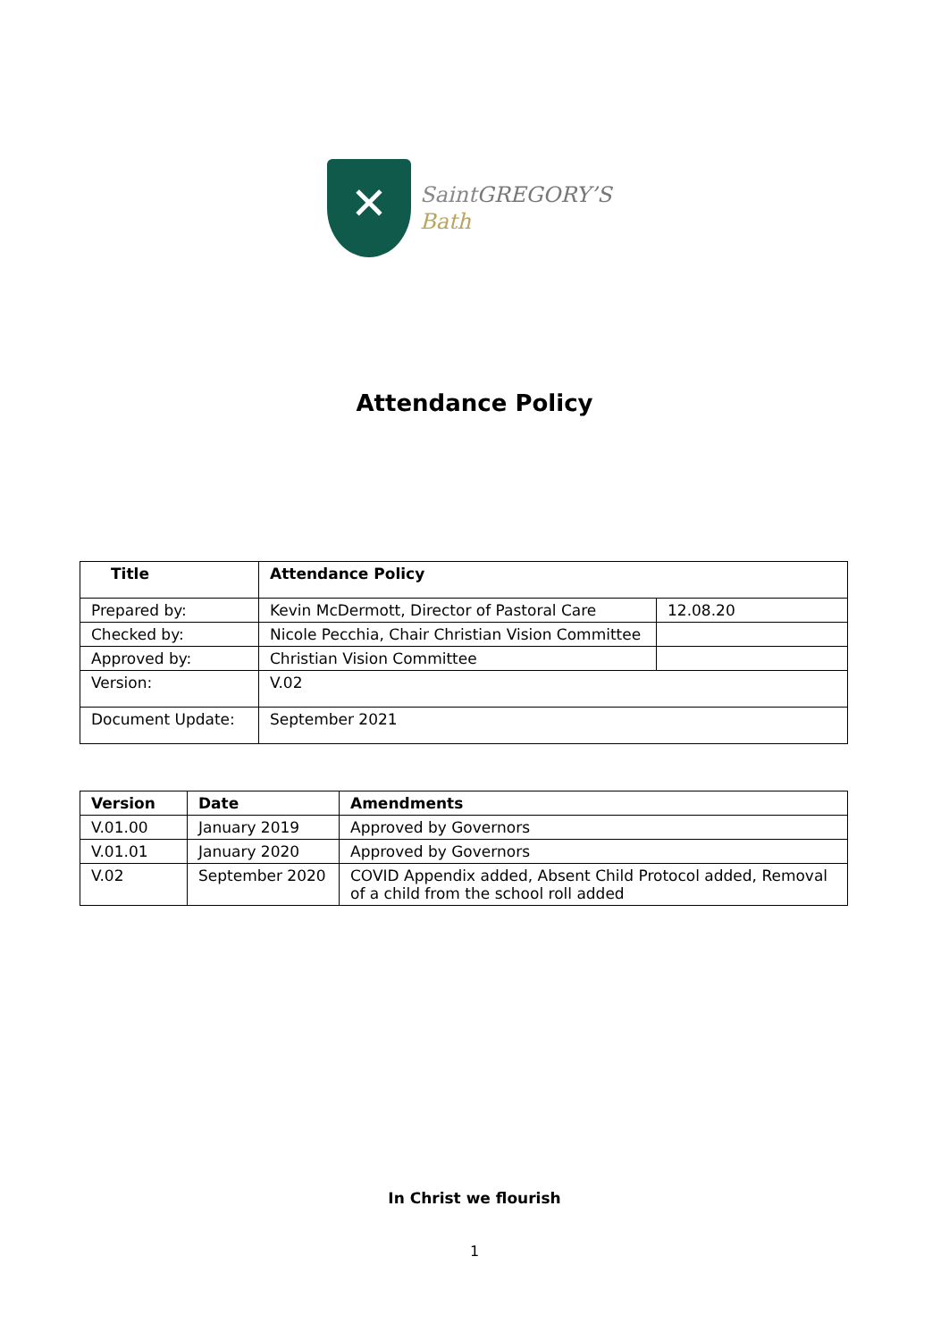✕
SaintGREGORY’S
Bath
Attendance Policy
| Title | Attendance Policy | |
| --- | --- | --- |
| Prepared by: | Kevin McDermott, Director of Pastoral Care | 12.08.20 |
| Checked by: | Nicole Pecchia, Chair Christian Vision Committee | |
| Approved by: | Christian Vision Committee | |
| Version: | V.02 | |
| Document Update: | September 2021 | |
| Version | Date | Amendments |
| --- | --- | --- |
| V.01.00 | January 2019 | Approved by Governors |
| V.01.01 | January 2020 | Approved by Governors |
| V.02 | September 2020 | COVID Appendix added, Absent Child Protocol added, Removal of a child from the school roll added |
In Christ we flourish
1